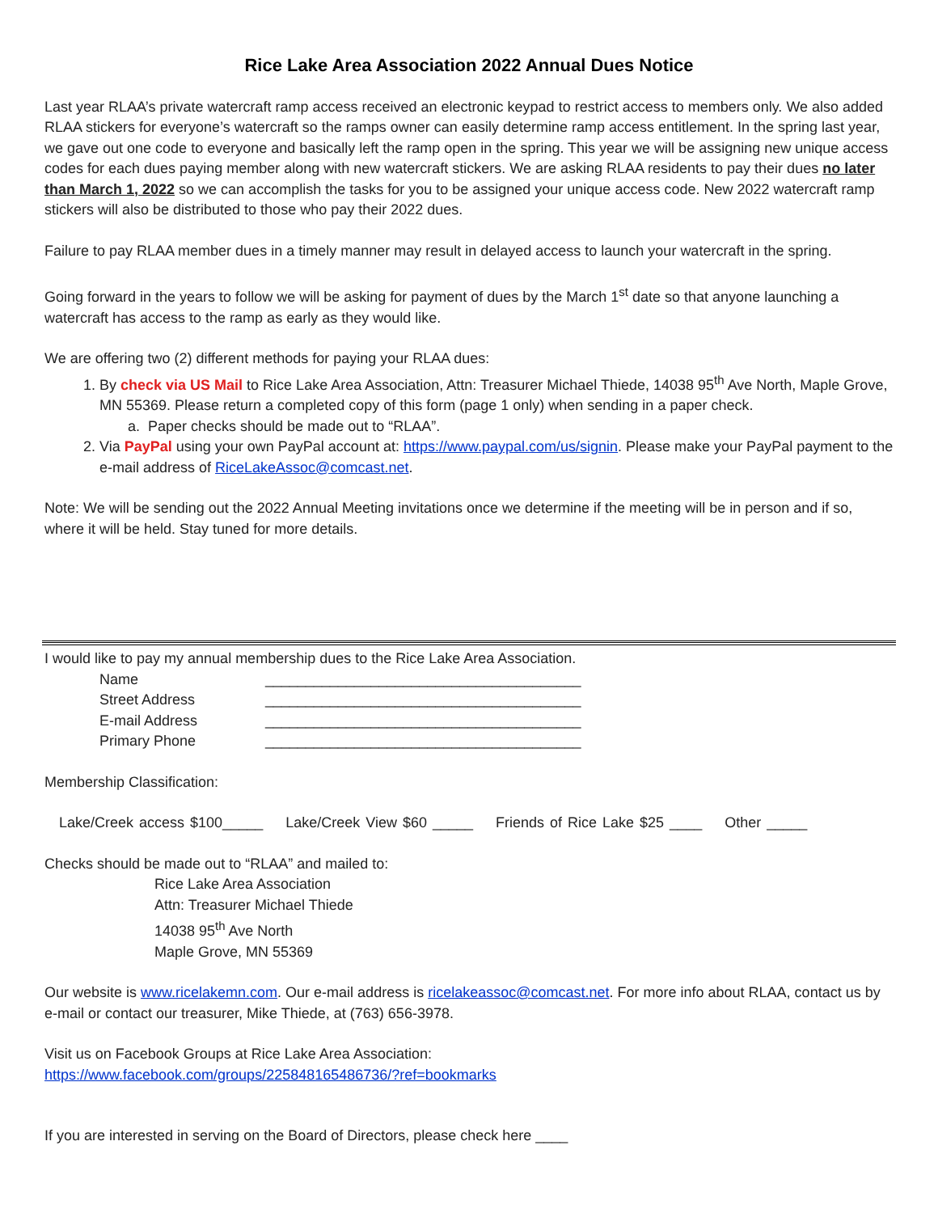Rice Lake Area Association 2022 Annual Dues Notice
Last year RLAA’s private watercraft ramp access received an electronic keypad to restrict access to members only. We also added RLAA stickers for everyone’s watercraft so the ramps owner can easily determine ramp access entitlement. In the spring last year, we gave out one code to everyone and basically left the ramp open in the spring. This year we will be assigning new unique access codes for each dues paying member along with new watercraft stickers. We are asking RLAA residents to pay their dues no later than March 1, 2022 so we can accomplish the tasks for you to be assigned your unique access code. New 2022 watercraft ramp stickers will also be distributed to those who pay their 2022 dues.
Failure to pay RLAA member dues in a timely manner may result in delayed access to launch your watercraft in the spring.
Going forward in the years to follow we will be asking for payment of dues by the March 1<sup>st</sup> date so that anyone launching a watercraft has access to the ramp as early as they would like.
We are offering two (2) different methods for paying your RLAA dues:
1. By check via US Mail to Rice Lake Area Association, Attn: Treasurer Michael Thiede, 14038 95<sup>th</sup> Ave North, Maple Grove, MN 55369. Please return a completed copy of this form (page 1 only) when sending in a paper check.
a. Paper checks should be made out to “RLAA”.
2. Via PayPal using your own PayPal account at: https://www.paypal.com/us/signin. Please make your PayPal payment to the e-mail address of RiceLakeAssoc@comcast.net.
Note: We will be sending out the 2022 Annual Meeting invitations once we determine if the meeting will be in person and if so, where it will be held. Stay tuned for more details.
I would like to pay my annual membership dues to the Rice Lake Area Association.
Name _______________________________________
Street Address _______________________________________
E-mail Address _______________________________________
Primary Phone _______________________________________
Membership Classification:
Lake/Creek access $100_____ Lake/Creek View $60 _____ Friends of Rice Lake $25 ____ Other _____
Checks should be made out to “RLAA” and mailed to:
Rice Lake Area Association
Attn: Treasurer Michael Thiede
14038 95<sup>th</sup> Ave North
Maple Grove, MN 55369
Our website is www.ricelakemn.com. Our e-mail address is ricelakeassoc@comcast.net. For more info about RLAA, contact us by e-mail or contact our treasurer, Mike Thiede, at (763) 656-3978.
Visit us on Facebook Groups at Rice Lake Area Association:
https://www.facebook.com/groups/225848165486736/?ref=bookmarks
If you are interested in serving on the Board of Directors, please check here ____